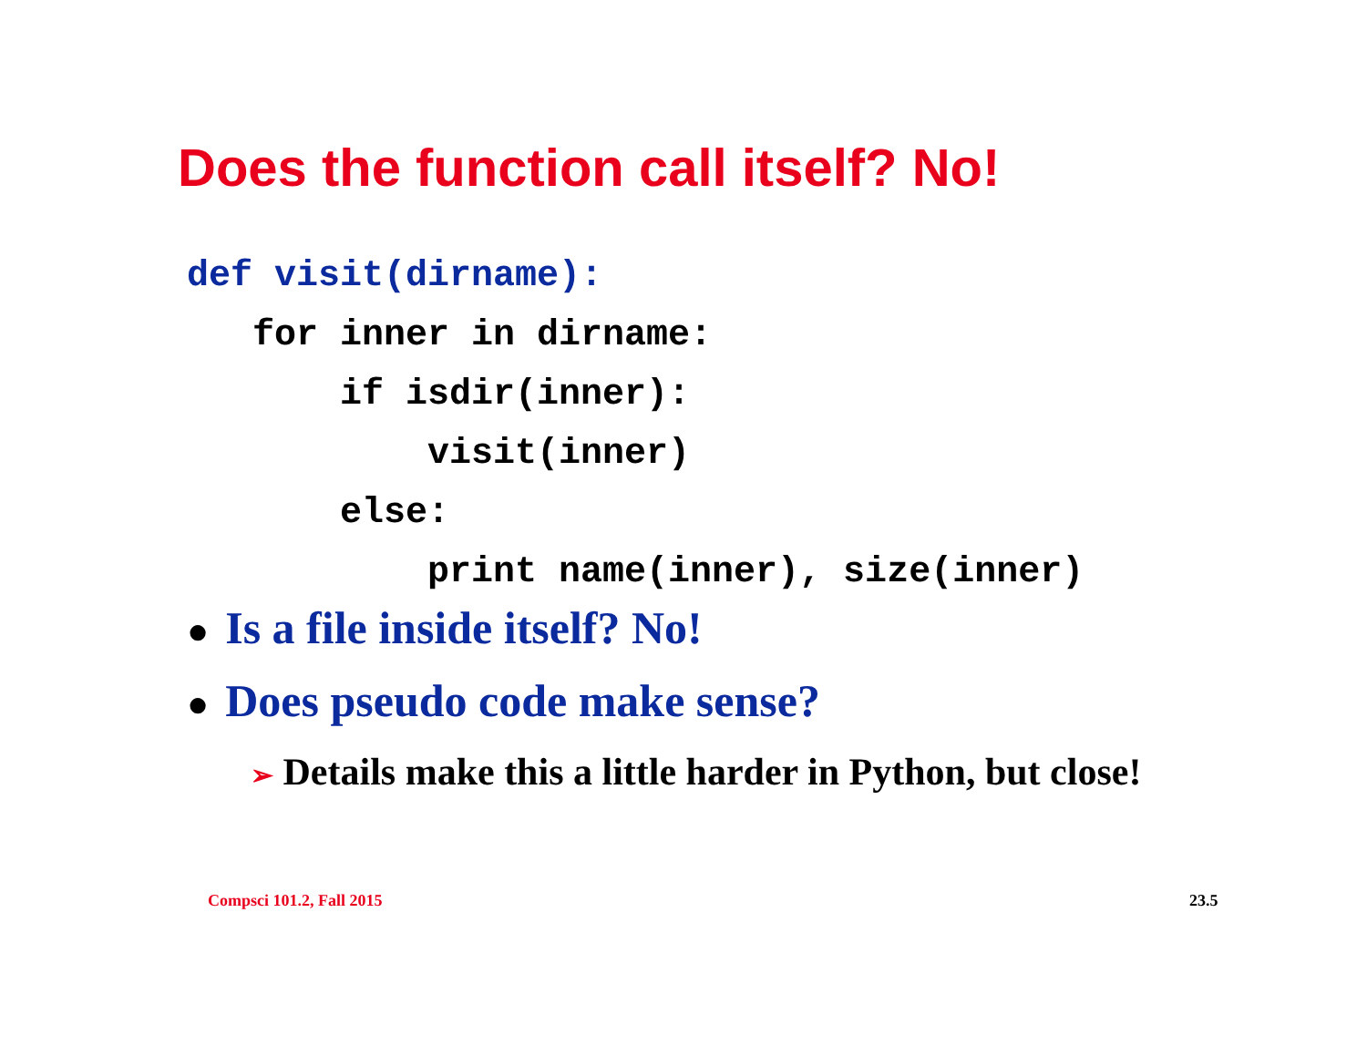Does the function call itself? No!
def visit(dirname): for inner in dirname: if isdir(inner): visit(inner) else: print name(inner), size(inner)
● Is a file inside itself? No!
● Does pseudo code make sense?
➢ Details make this a little harder in Python, but close!
Compsci 101.2, Fall 2015 23.5